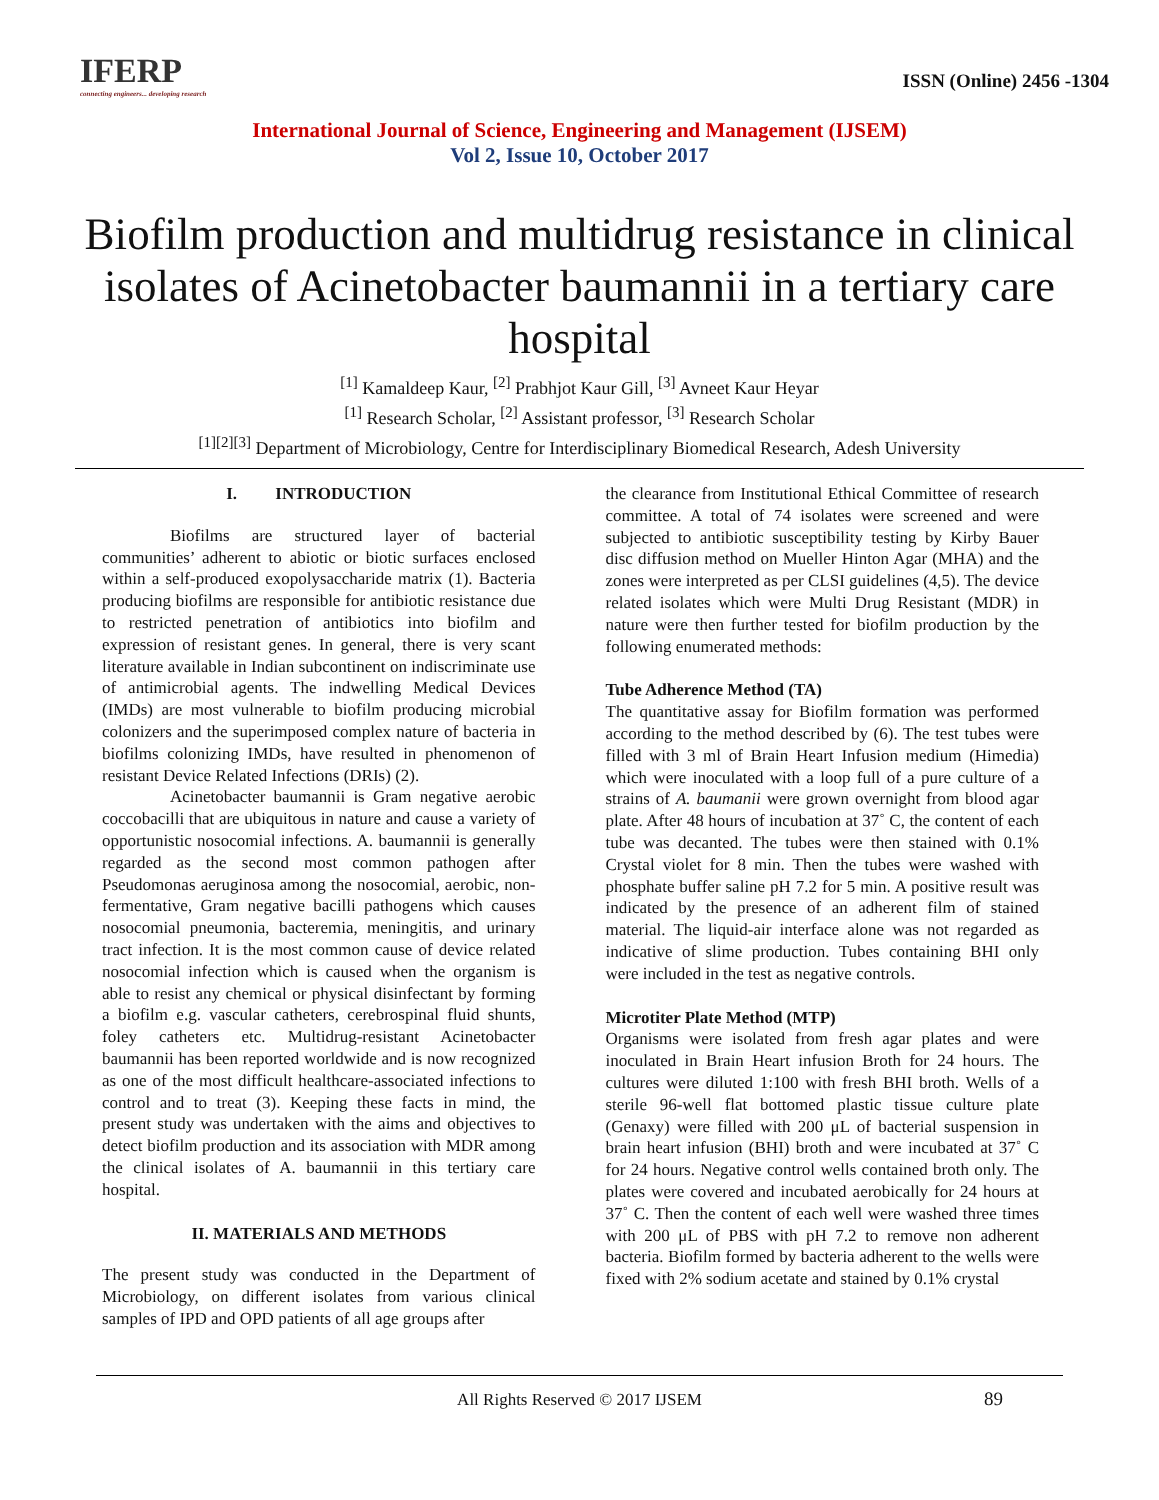IFERP
connecting engineers... developing research
ISSN (Online) 2456 -1304
International Journal of Science, Engineering and Management (IJSEM)
Vol 2, Issue 10, October 2017
Biofilm production and multidrug resistance in clinical isolates of Acinetobacter baumannii in a tertiary care hospital
<sup>[1]</sup> Kamaldeep Kaur, <sup>[2]</sup> Prabhjot Kaur Gill, <sup>[3]</sup> Avneet Kaur Heyar
<sup>[1]</sup> Research Scholar, <sup>[2]</sup> Assistant professor, <sup>[3]</sup> Research Scholar
<sup>[1][2][3]</sup> Department of Microbiology, Centre for Interdisciplinary Biomedical Research, Adesh University
I. INTRODUCTION
Biofilms are structured layer of bacterial communities’ adherent to abiotic or biotic surfaces enclosed within a self-produced exopolysaccharide matrix (1). Bacteria producing biofilms are responsible for antibiotic resistance due to restricted penetration of antibiotics into biofilm and expression of resistant genes. In general, there is very scant literature available in Indian subcontinent on indiscriminate use of antimicrobial agents. The indwelling Medical Devices (IMDs) are most vulnerable to biofilm producing microbial colonizers and the superimposed complex nature of bacteria in biofilms colonizing IMDs, have resulted in phenomenon of resistant Device Related Infections (DRIs) (2).
Acinetobacter baumannii is Gram negative aerobic coccobacilli that are ubiquitous in nature and cause a variety of opportunistic nosocomial infections. A. baumannii is generally regarded as the second most common pathogen after Pseudomonas aeruginosa among the nosocomial, aerobic, non-fermentative, Gram negative bacilli pathogens which causes nosocomial pneumonia, bacteremia, meningitis, and urinary tract infection. It is the most common cause of device related nosocomial infection which is caused when the organism is able to resist any chemical or physical disinfectant by forming a biofilm e.g. vascular catheters, cerebrospinal fluid shunts, foley catheters etc. Multidrug-resistant Acinetobacter baumannii has been reported worldwide and is now recognized as one of the most difficult healthcare-associated infections to control and to treat (3). Keeping these facts in mind, the present study was undertaken with the aims and objectives to detect biofilm production and its association with MDR among the clinical isolates of A. baumannii in this tertiary care hospital.
II. MATERIALS AND METHODS
The present study was conducted in the Department of Microbiology, on different isolates from various clinical samples of IPD and OPD patients of all age groups after
the clearance from Institutional Ethical Committee of research committee. A total of 74 isolates were screened and were subjected to antibiotic susceptibility testing by Kirby Bauer disc diffusion method on Mueller Hinton Agar (MHA) and the zones were interpreted as per CLSI guidelines (4,5). The device related isolates which were Multi Drug Resistant (MDR) in nature were then further tested for biofilm production by the following enumerated methods:
Tube Adherence Method (TA)
The quantitative assay for Biofilm formation was performed according to the method described by (6). The test tubes were filled with 3 ml of Brain Heart Infusion medium (Himedia) which were inoculated with a loop full of a pure culture of a strains of A. baumanii were grown overnight from blood agar plate. After 48 hours of incubation at 37˚ C, the content of each tube was decanted. The tubes were then stained with 0.1% Crystal violet for 8 min. Then the tubes were washed with phosphate buffer saline pH 7.2 for 5 min. A positive result was indicated by the presence of an adherent film of stained material. The liquid-air interface alone was not regarded as indicative of slime production. Tubes containing BHI only were included in the test as negative controls.
Microtiter Plate Method (MTP)
Organisms were isolated from fresh agar plates and were inoculated in Brain Heart infusion Broth for 24 hours. The cultures were diluted 1:100 with fresh BHI broth. Wells of a sterile 96-well flat bottomed plastic tissue culture plate (Genaxy) were filled with 200 μL of bacterial suspension in brain heart infusion (BHI) broth and were incubated at 37˚ C for 24 hours. Negative control wells contained broth only. The plates were covered and incubated aerobically for 24 hours at 37˚ C. Then the content of each well were washed three times with 200 μL of PBS with pH 7.2 to remove non adherent bacteria. Biofilm formed by bacteria adherent to the wells were fixed with 2% sodium acetate and stained by 0.1% crystal
All Rights Reserved © 2017 IJSEM 89